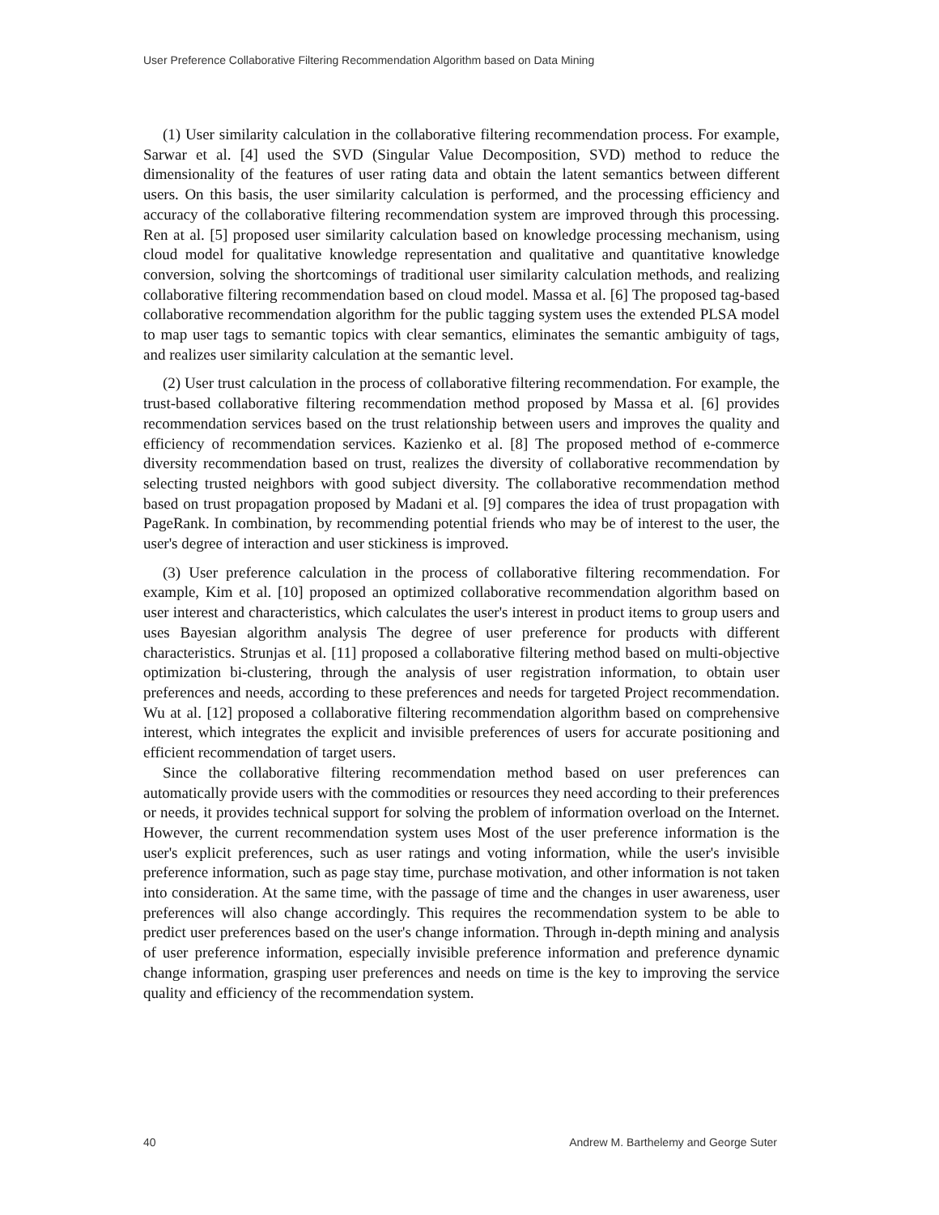User Preference Collaborative Filtering Recommendation Algorithm based on Data Mining
(1) User similarity calculation in the collaborative filtering recommendation process. For example, Sarwar et al. [4] used the SVD (Singular Value Decomposition, SVD) method to reduce the dimensionality of the features of user rating data and obtain the latent semantics between different users. On this basis, the user similarity calculation is performed, and the processing efficiency and accuracy of the collaborative filtering recommendation system are improved through this processing. Ren at al. [5] proposed user similarity calculation based on knowledge processing mechanism, using cloud model for qualitative knowledge representation and qualitative and quantitative knowledge conversion, solving the shortcomings of traditional user similarity calculation methods, and realizing collaborative filtering recommendation based on cloud model. Massa et al. [6] The proposed tag-based collaborative recommendation algorithm for the public tagging system uses the extended PLSA model to map user tags to semantic topics with clear semantics, eliminates the semantic ambiguity of tags, and realizes user similarity calculation at the semantic level.
(2) User trust calculation in the process of collaborative filtering recommendation. For example, the trust-based collaborative filtering recommendation method proposed by Massa et al. [6] provides recommendation services based on the trust relationship between users and improves the quality and efficiency of recommendation services. Kazienko et al. [8] The proposed method of e-commerce diversity recommendation based on trust, realizes the diversity of collaborative recommendation by selecting trusted neighbors with good subject diversity. The collaborative recommendation method based on trust propagation proposed by Madani et al. [9] compares the idea of trust propagation with PageRank. In combination, by recommending potential friends who may be of interest to the user, the user's degree of interaction and user stickiness is improved.
(3) User preference calculation in the process of collaborative filtering recommendation. For example, Kim et al. [10] proposed an optimized collaborative recommendation algorithm based on user interest and characteristics, which calculates the user's interest in product items to group users and uses Bayesian algorithm analysis The degree of user preference for products with different characteristics. Strunjas et al. [11] proposed a collaborative filtering method based on multi-objective optimization bi-clustering, through the analysis of user registration information, to obtain user preferences and needs, according to these preferences and needs for targeted Project recommendation. Wu at al. [12] proposed a collaborative filtering recommendation algorithm based on comprehensive interest, which integrates the explicit and invisible preferences of users for accurate positioning and efficient recommendation of target users.
Since the collaborative filtering recommendation method based on user preferences can automatically provide users with the commodities or resources they need according to their preferences or needs, it provides technical support for solving the problem of information overload on the Internet. However, the current recommendation system uses Most of the user preference information is the user's explicit preferences, such as user ratings and voting information, while the user's invisible preference information, such as page stay time, purchase motivation, and other information is not taken into consideration. At the same time, with the passage of time and the changes in user awareness, user preferences will also change accordingly. This requires the recommendation system to be able to predict user preferences based on the user's change information. Through in-depth mining and analysis of user preference information, especially invisible preference information and preference dynamic change information, grasping user preferences and needs on time is the key to improving the service quality and efficiency of the recommendation system.
40 Andrew M. Barthelemy and George Suter